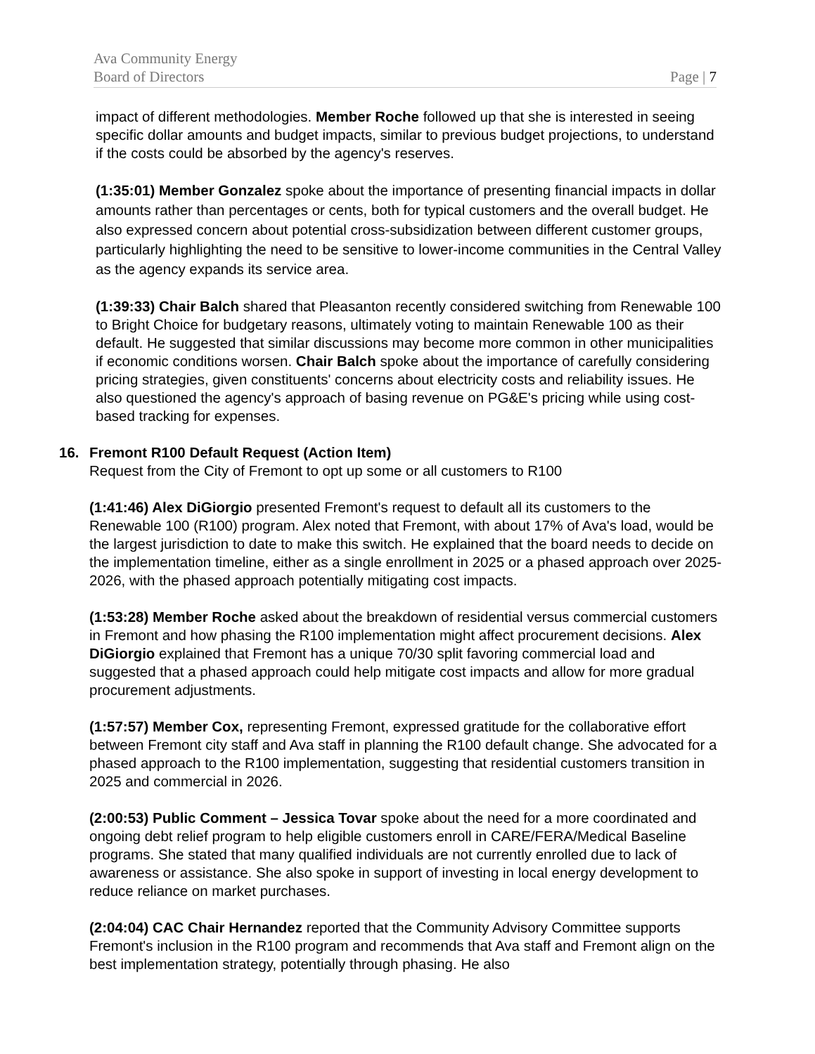Ava Community Energy
Board of Directors Page | 7
impact of different methodologies. Member Roche followed up that she is interested in seeing specific dollar amounts and budget impacts, similar to previous budget projections, to understand if the costs could be absorbed by the agency's reserves.
(1:35:01) Member Gonzalez spoke about the importance of presenting financial impacts in dollar amounts rather than percentages or cents, both for typical customers and the overall budget. He also expressed concern about potential cross-subsidization between different customer groups, particularly highlighting the need to be sensitive to lower-income communities in the Central Valley as the agency expands its service area.
(1:39:33) Chair Balch shared that Pleasanton recently considered switching from Renewable 100 to Bright Choice for budgetary reasons, ultimately voting to maintain Renewable 100 as their default. He suggested that similar discussions may become more common in other municipalities if economic conditions worsen. Chair Balch spoke about the importance of carefully considering pricing strategies, given constituents' concerns about electricity costs and reliability issues. He also questioned the agency's approach of basing revenue on PG&E's pricing while using cost-based tracking for expenses.
16. Fremont R100 Default Request (Action Item)
Request from the City of Fremont to opt up some or all customers to R100
(1:41:46) Alex DiGiorgio presented Fremont's request to default all its customers to the Renewable 100 (R100) program. Alex noted that Fremont, with about 17% of Ava's load, would be the largest jurisdiction to date to make this switch. He explained that the board needs to decide on the implementation timeline, either as a single enrollment in 2025 or a phased approach over 2025-2026, with the phased approach potentially mitigating cost impacts.
(1:53:28) Member Roche asked about the breakdown of residential versus commercial customers in Fremont and how phasing the R100 implementation might affect procurement decisions. Alex DiGiorgio explained that Fremont has a unique 70/30 split favoring commercial load and suggested that a phased approach could help mitigate cost impacts and allow for more gradual procurement adjustments.
(1:57:57) Member Cox, representing Fremont, expressed gratitude for the collaborative effort between Fremont city staff and Ava staff in planning the R100 default change. She advocated for a phased approach to the R100 implementation, suggesting that residential customers transition in 2025 and commercial in 2026.
(2:00:53) Public Comment – Jessica Tovar spoke about the need for a more coordinated and ongoing debt relief program to help eligible customers enroll in CARE/FERA/Medical Baseline programs. She stated that many qualified individuals are not currently enrolled due to lack of awareness or assistance. She also spoke in support of investing in local energy development to reduce reliance on market purchases.
(2:04:04) CAC Chair Hernandez reported that the Community Advisory Committee supports Fremont's inclusion in the R100 program and recommends that Ava staff and Fremont align on the best implementation strategy, potentially through phasing. He also